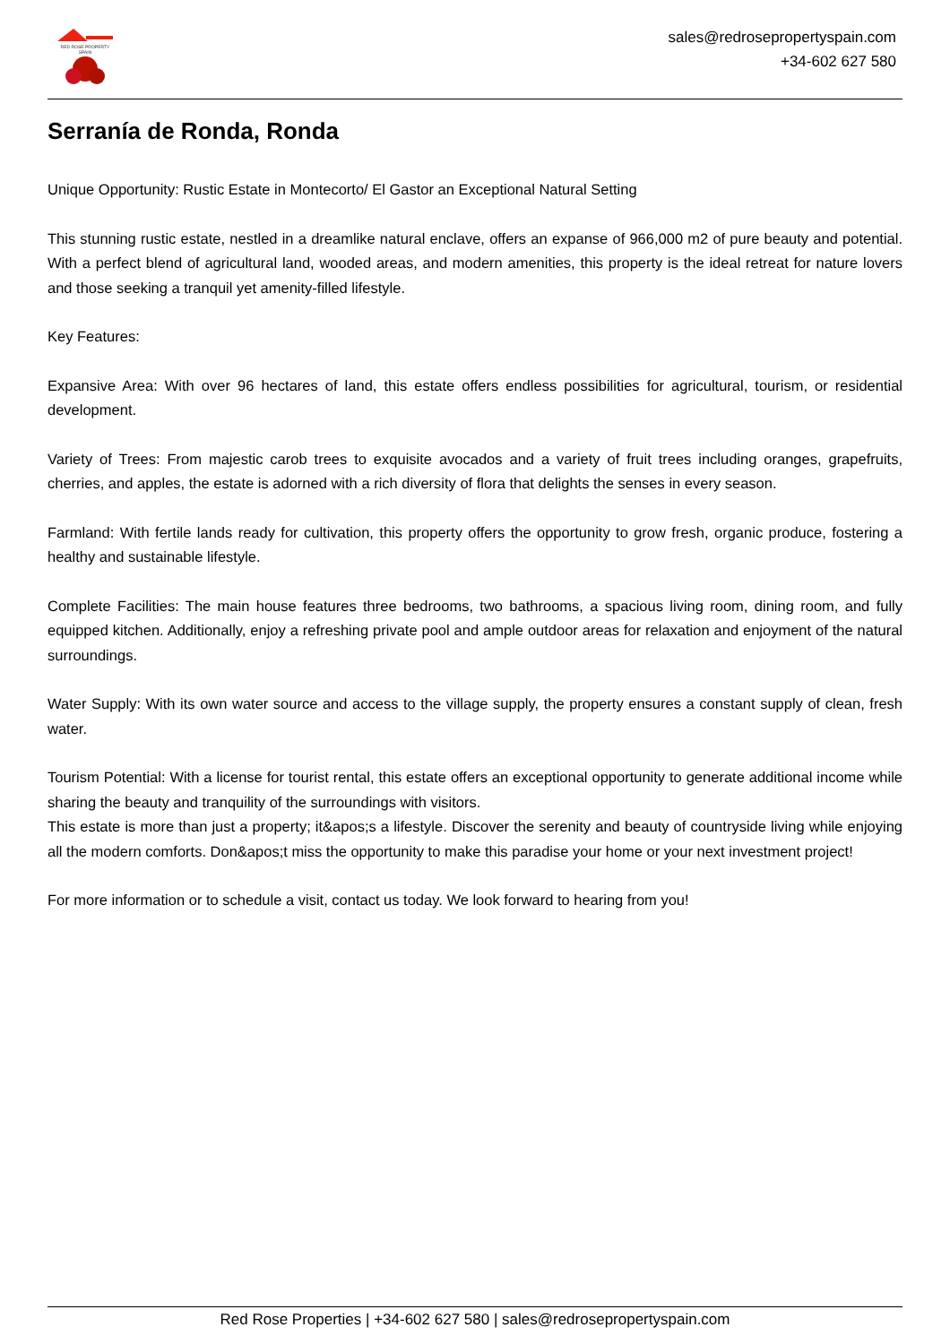RED ROSE PROPERTY SPAIN
sales@redrosepropertyspain.com
+34-602 627 580
Serranía de Ronda, Ronda
Unique Opportunity: Rustic Estate in Montecorto/ El Gastor an Exceptional Natural Setting
This stunning rustic estate, nestled in a dreamlike natural enclave, offers an expanse of 966,000 m2 of pure beauty and potential. With a perfect blend of agricultural land, wooded areas, and modern amenities, this property is the ideal retreat for nature lovers and those seeking a tranquil yet amenity-filled lifestyle.
Key Features:
Expansive Area: With over 96 hectares of land, this estate offers endless possibilities for agricultural, tourism, or residential development.
Variety of Trees: From majestic carob trees to exquisite avocados and a variety of fruit trees including oranges, grapefruits, cherries, and apples, the estate is adorned with a rich diversity of flora that delights the senses in every season.
Farmland: With fertile lands ready for cultivation, this property offers the opportunity to grow fresh, organic produce, fostering a healthy and sustainable lifestyle.
Complete Facilities: The main house features three bedrooms, two bathrooms, a spacious living room, dining room, and fully equipped kitchen. Additionally, enjoy a refreshing private pool and ample outdoor areas for relaxation and enjoyment of the natural surroundings.
Water Supply: With its own water source and access to the village supply, the property ensures a constant supply of clean, fresh water.
Tourism Potential: With a license for tourist rental, this estate offers an exceptional opportunity to generate additional income while sharing the beauty and tranquility of the surroundings with visitors.
This estate is more than just a property; it&apos;s a lifestyle. Discover the serenity and beauty of countryside living while enjoying all the modern comforts. Don&apos;t miss the opportunity to make this paradise your home or your next investment project!
For more information or to schedule a visit, contact us today. We look forward to hearing from you!
Red Rose Properties | +34-602 627 580 | sales@redrosepropertyspain.com